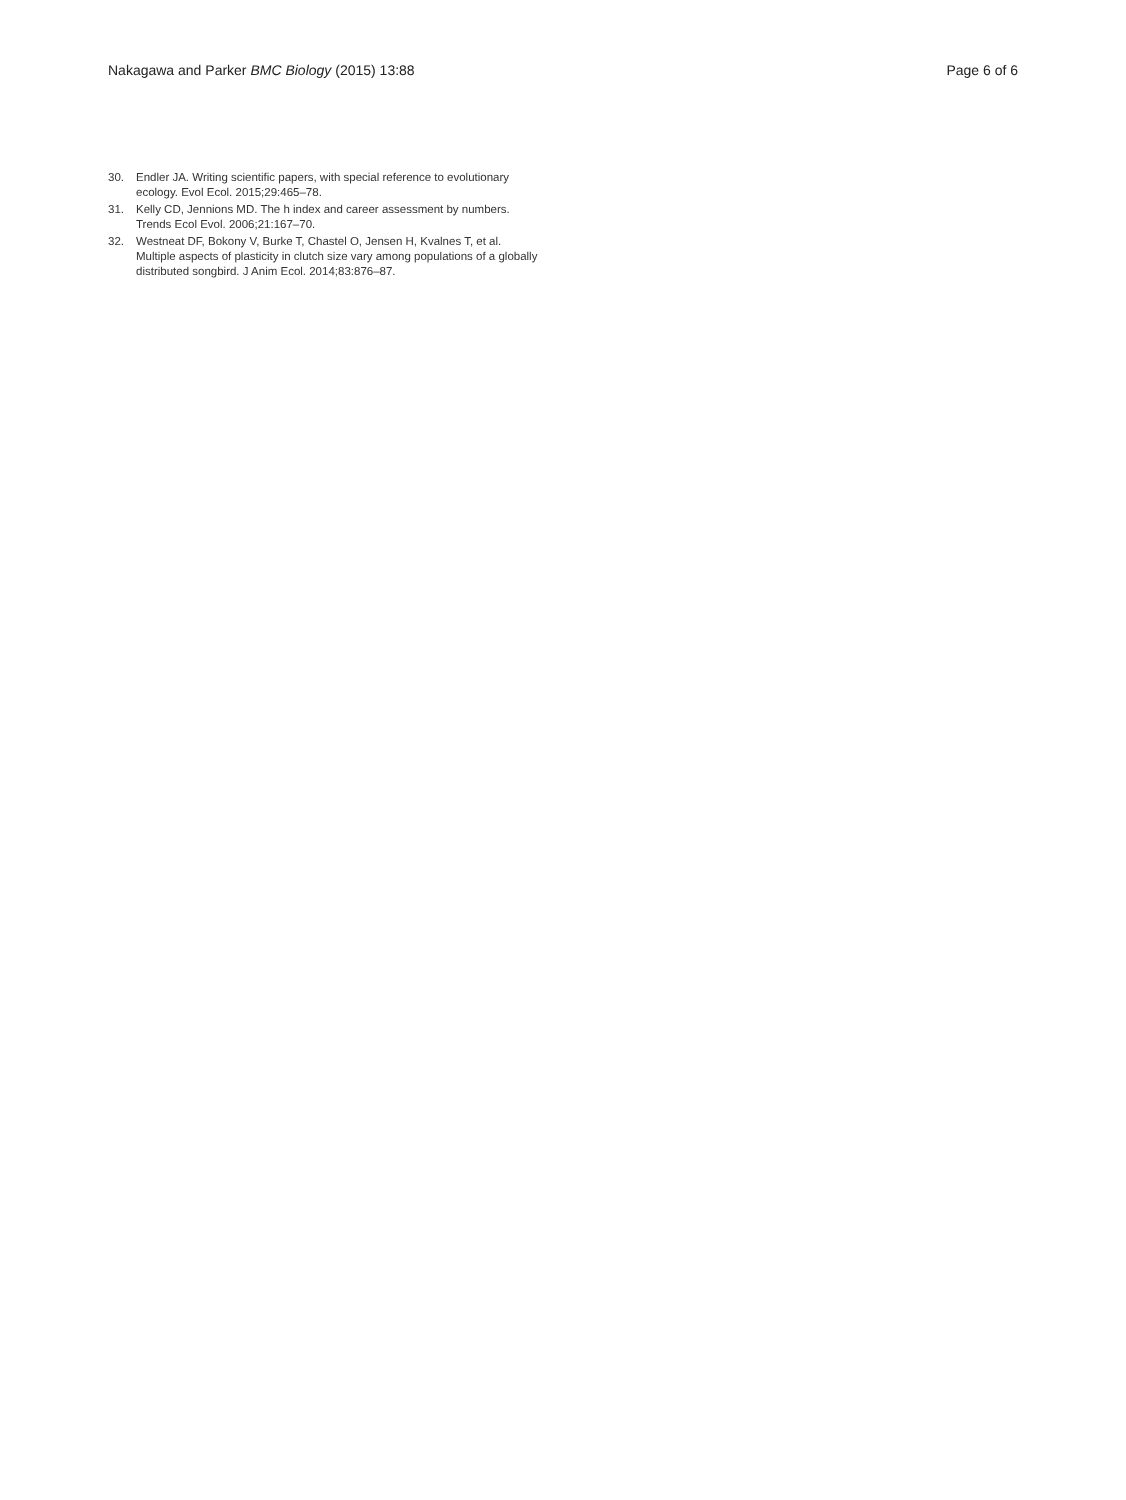Nakagawa and Parker BMC Biology (2015) 13:88
Page 6 of 6
30. Endler JA. Writing scientific papers, with special reference to evolutionary ecology. Evol Ecol. 2015;29:465–78.
31. Kelly CD, Jennions MD. The h index and career assessment by numbers. Trends Ecol Evol. 2006;21:167–70.
32. Westneat DF, Bokony V, Burke T, Chastel O, Jensen H, Kvalnes T, et al. Multiple aspects of plasticity in clutch size vary among populations of a globally distributed songbird. J Anim Ecol. 2014;83:876–87.